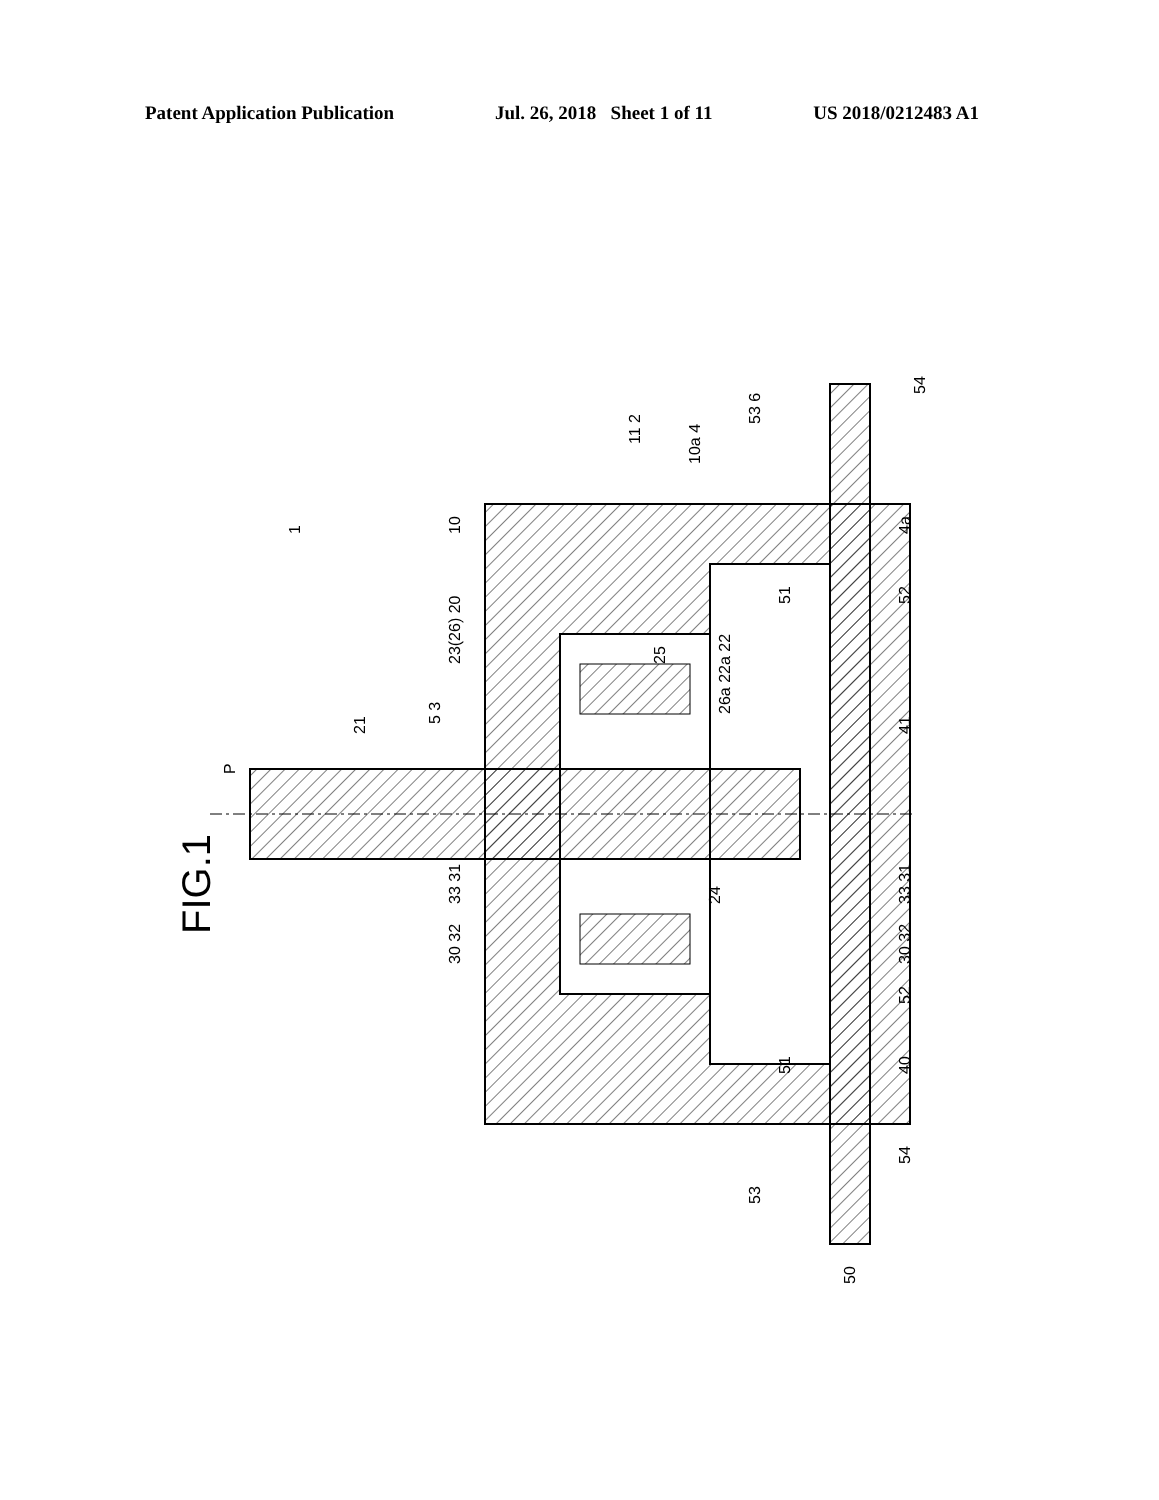Patent Application Publication Jul. 26, 2018 Sheet 1 of 11 US 2018/0212483 A1
FIG.1
P
21
5 3
23(26) 20
10
1
11 2
10a 4
53 6
51
25
26a 22a 22
4a
52
41
54
33 31
30 32
24
33 31
30 32
52
51
40
54
53
50